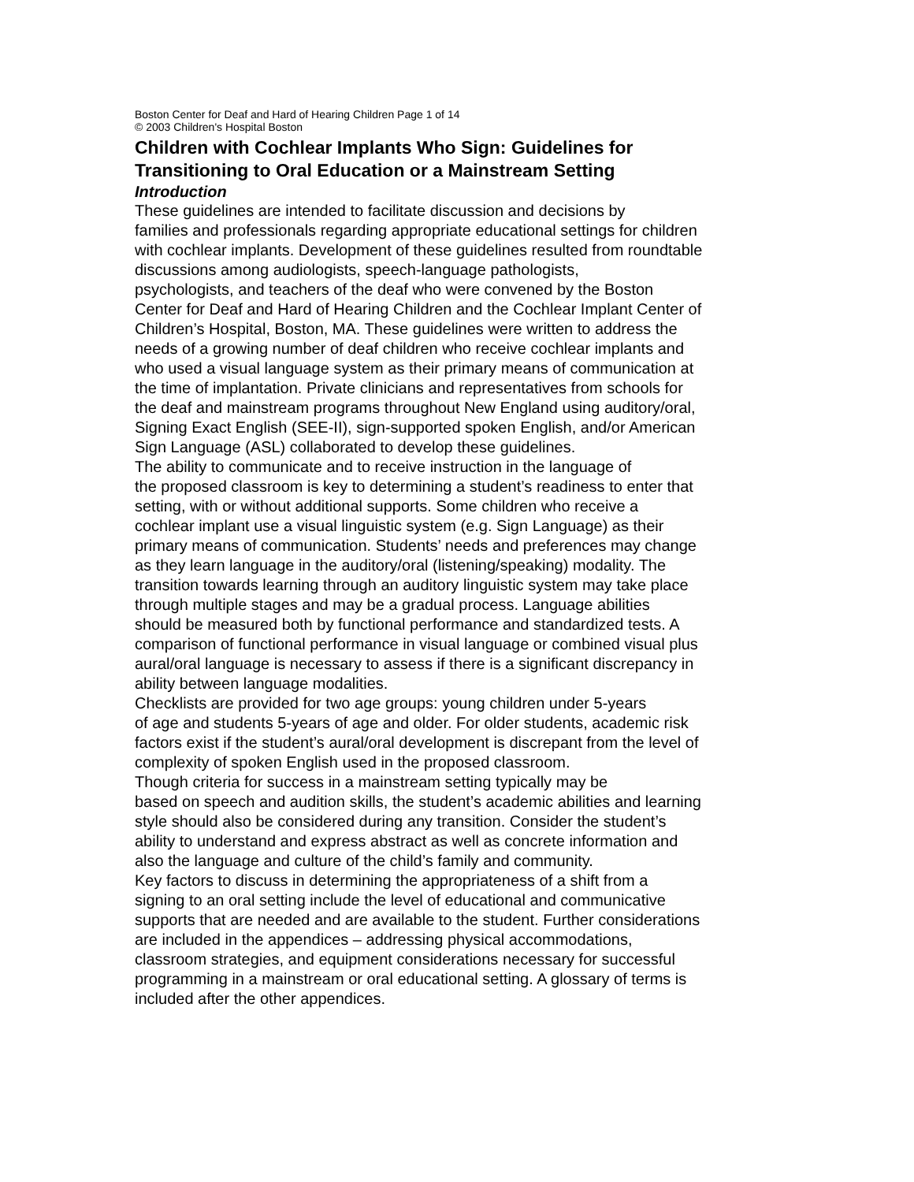Boston Center for Deaf and Hard of Hearing Children Page 1 of 14
© 2003 Children's Hospital Boston
Children with Cochlear Implants Who Sign: Guidelines for
Transitioning to Oral Education or a Mainstream Setting
Introduction
These guidelines are intended to facilitate discussion and decisions by
families and professionals regarding appropriate educational settings for children
with cochlear implants. Development of these guidelines resulted from roundtable
discussions among audiologists, speech-language pathologists,
psychologists, and teachers of the deaf who were convened by the Boston
Center for Deaf and Hard of Hearing Children and the Cochlear Implant Center of
Children’s Hospital, Boston, MA. These guidelines were written to address the
needs of a growing number of deaf children who receive cochlear implants and
who used a visual language system as their primary means of communication at
the time of implantation. Private clinicians and representatives from schools for
the deaf and mainstream programs throughout New England using auditory/oral,
Signing Exact English (SEE-II), sign-supported spoken English, and/or American
Sign Language (ASL) collaborated to develop these guidelines.
The ability to communicate and to receive instruction in the language of
the proposed classroom is key to determining a student’s readiness to enter that
setting, with or without additional supports. Some children who receive a
cochlear implant use a visual linguistic system (e.g. Sign Language) as their
primary means of communication. Students’ needs and preferences may change
as they learn language in the auditory/oral (listening/speaking) modality. The
transition towards learning through an auditory linguistic system may take place
through multiple stages and may be a gradual process. Language abilities
should be measured both by functional performance and standardized tests. A
comparison of functional performance in visual language or combined visual plus
aural/oral language is necessary to assess if there is a significant discrepancy in
ability between language modalities.
Checklists are provided for two age groups: young children under 5-years
of age and students 5-years of age and older. For older students, academic risk
factors exist if the student’s aural/oral development is discrepant from the level of
complexity of spoken English used in the proposed classroom.
Though criteria for success in a mainstream setting typically may be
based on speech and audition skills, the student’s academic abilities and learning
style should also be considered during any transition. Consider the student’s
ability to understand and express abstract as well as concrete information and
also the language and culture of the child’s family and community.
Key factors to discuss in determining the appropriateness of a shift from a
signing to an oral setting include the level of educational and communicative
supports that are needed and are available to the student. Further considerations
are included in the appendices – addressing physical accommodations,
classroom strategies, and equipment considerations necessary for successful
programming in a mainstream or oral educational setting. A glossary of terms is
included after the other appendices.